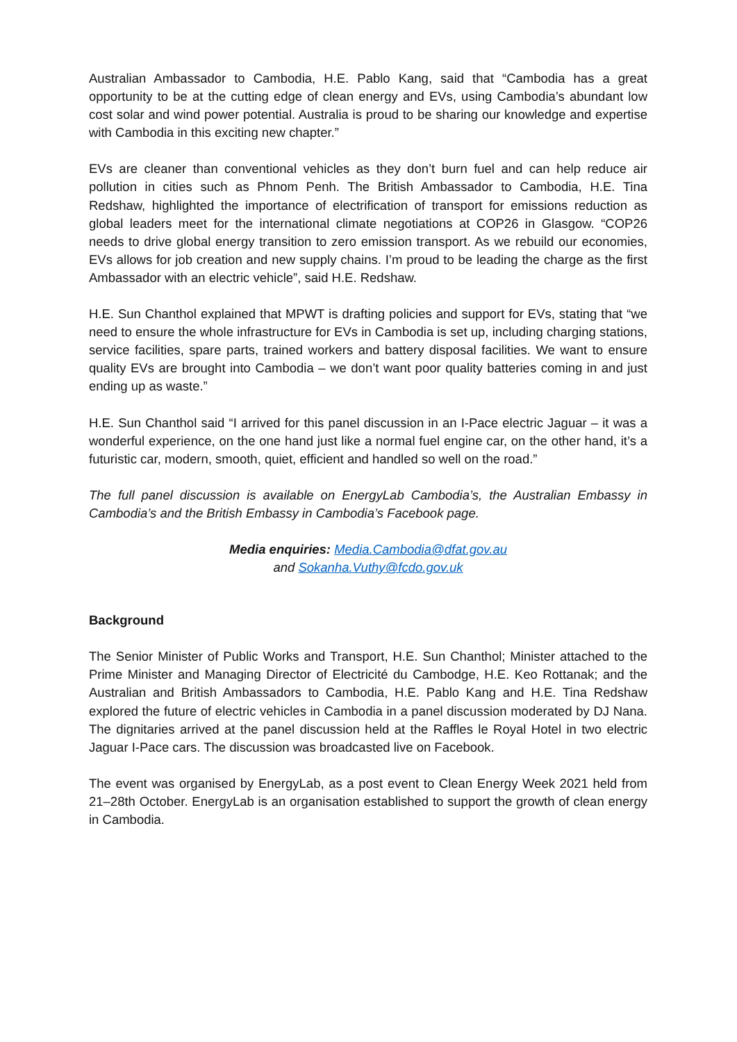Australian Ambassador to Cambodia, H.E. Pablo Kang, said that “Cambodia has a great opportunity to be at the cutting edge of clean energy and EVs, using Cambodia’s abundant low cost solar and wind power potential. Australia is proud to be sharing our knowledge and expertise with Cambodia in this exciting new chapter.”
EVs are cleaner than conventional vehicles as they don’t burn fuel and can help reduce air pollution in cities such as Phnom Penh. The British Ambassador to Cambodia, H.E. Tina Redshaw, highlighted the importance of electrification of transport for emissions reduction as global leaders meet for the international climate negotiations at COP26 in Glasgow. “COP26 needs to drive global energy transition to zero emission transport. As we rebuild our economies, EVs allows for job creation and new supply chains. I’m proud to be leading the charge as the first Ambassador with an electric vehicle”, said H.E. Redshaw.
H.E. Sun Chanthol explained that MPWT is drafting policies and support for EVs, stating that “we need to ensure the whole infrastructure for EVs in Cambodia is set up, including charging stations, service facilities, spare parts, trained workers and battery disposal facilities. We want to ensure quality EVs are brought into Cambodia – we don’t want poor quality batteries coming in and just ending up as waste.”
H.E. Sun Chanthol said “I arrived for this panel discussion in an I-Pace electric Jaguar – it was a wonderful experience, on the one hand just like a normal fuel engine car, on the other hand, it’s a futuristic car, modern, smooth, quiet, efficient and handled so well on the road.”
The full panel discussion is available on EnergyLab Cambodia’s, the Australian Embassy in Cambodia’s and the British Embassy in Cambodia’s Facebook page.
Media enquiries: Media.Cambodia@dfat.gov.au
and Sokanha.Vuthy@fcdo.gov.uk
Background
The Senior Minister of Public Works and Transport, H.E. Sun Chanthol; Minister attached to the Prime Minister and Managing Director of Electricité du Cambodge, H.E. Keo Rottanak; and the Australian and British Ambassadors to Cambodia, H.E. Pablo Kang and H.E. Tina Redshaw explored the future of electric vehicles in Cambodia in a panel discussion moderated by DJ Nana. The dignitaries arrived at the panel discussion held at the Raffles le Royal Hotel in two electric Jaguar I-Pace cars. The discussion was broadcasted live on Facebook.
The event was organised by EnergyLab, as a post event to Clean Energy Week 2021 held from 21–28th October. EnergyLab is an organisation established to support the growth of clean energy in Cambodia.